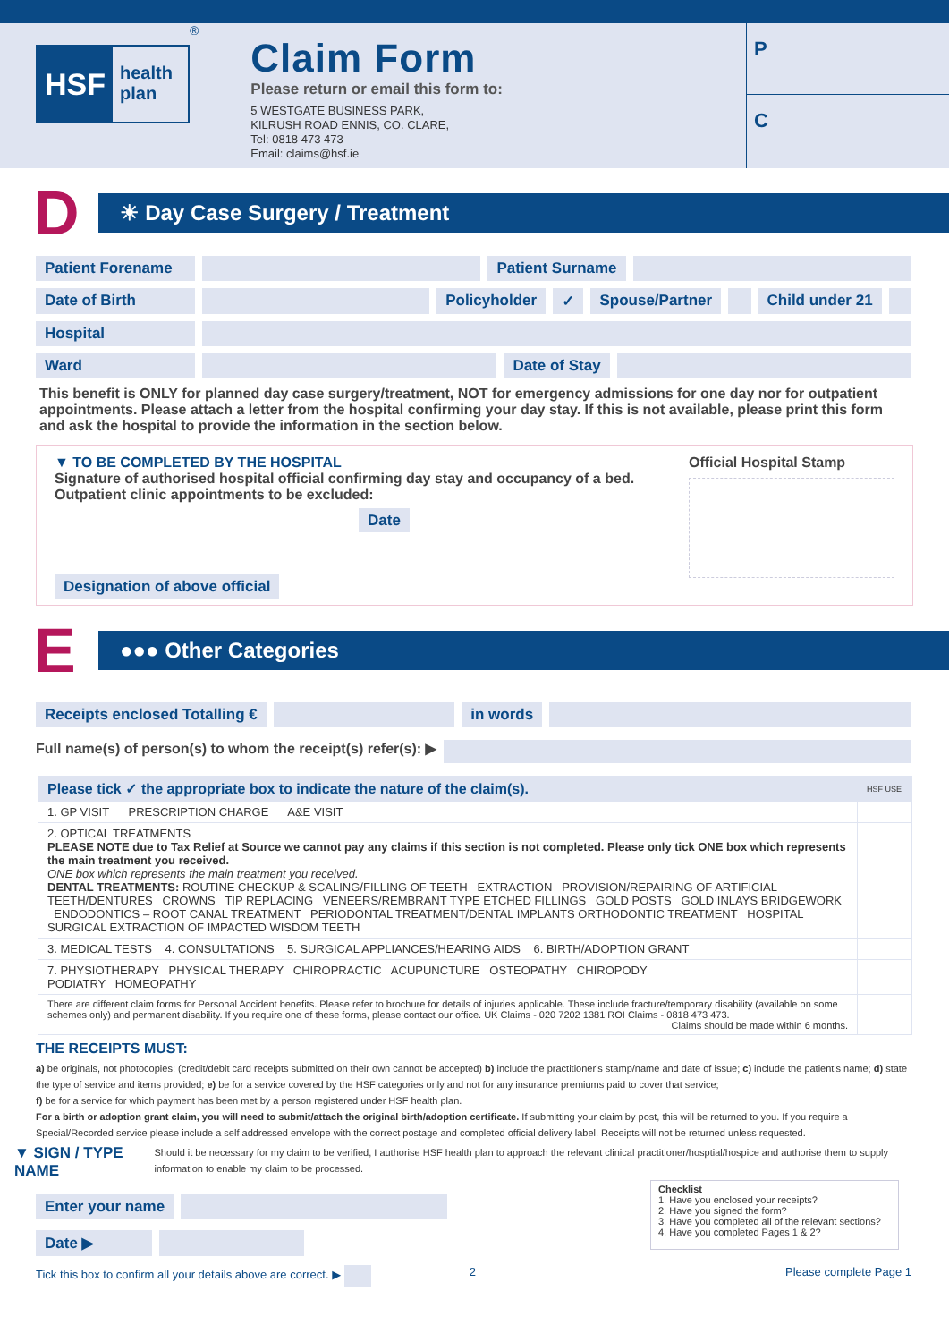HSF
health
plan
®
Claim Form
Please return or email this form to:
5 WESTGATE BUSINESS PARK,
KILRUSH ROAD ENNIS, CO. CLARE,
Tel: 0818 473 473
Email: claims@hsf.ie
P
C
D
☀ Day Case Surgery / Treatment
Patient Forename Patient Surname
Date of Birth Policyholder ✓ Spouse/Partner Child under 21
Hospital
Ward Date of Stay
This benefit is ONLY for planned day case surgery/treatment, NOT for emergency admissions for one day nor for outpatient appointments. Please attach a letter from the hospital confirming your day stay. If this is not available, please print this form and ask the hospital to provide the information in the section below.
▼ TO BE COMPLETED BY THE HOSPITAL
Signature of authorised hospital official confirming day stay and occupancy of a bed.
Outpatient clinic appointments to be excluded:
Date
Official Hospital Stamp
Designation of above official
E
●●● Other Categories
Receipts enclosed Totalling € in words
Full name(s) of person(s) to whom the receipt(s) refer(s): ▶
| Please tick ✓ the appropriate box to indicate the nature of the claim(s). | HSF USE |
| 1. GP VISIT PRESCRIPTION CHARGE A&E VISIT | |
| 2. OPTICAL TREATMENTS PLEASE NOTE due to Tax Relief at Source we cannot pay any claims if this section is not completed. Please only tick ONE box which represents the main treatment you received. ONE box which represents the main treatment you received. DENTAL TREATMENTS: ROUTINE CHECKUP & SCALING/FILLING OF TEETH EXTRACTION PROVISION/REPAIRING OF ARTIFICIAL TEETH/DENTURES CROWNS TIP REPLACING VENEERS/REMBRANT TYPE ETCHED FILLINGS GOLD POSTS GOLD INLAYS BRIDGEWORK ENDODONTICS – ROOT CANAL TREATMENT PERIODONTAL TREATMENT/DENTAL IMPLANTS ORTHODONTIC TREATMENT HOSPITAL SURGICAL EXTRACTION OF IMPACTED WISDOM TEETH | |
| 3. MEDICAL TESTS 4. CONSULTATIONS 5. SURGICAL APPLIANCES/HEARING AIDS 6. BIRTH/ADOPTION GRANT | |
| 7. PHYSIOTHERAPY PHYSICAL THERAPY CHIROPRACTIC ACUPUNCTURE OSTEOPATHY CHIROPODY PODIATRY HOMEOPATHY | |
| There are different claim forms for Personal Accident benefits. Please refer to brochure for details of injuries applicable. These include fracture/temporary disability (available on some schemes only) and permanent disability. If you require one of these forms, please contact our office. UK Claims - 020 7202 1381 ROI Claims - 0818 473 473. Claims should be made within 6 months. | |
THE RECEIPTS MUST:
a) be originals, not photocopies; (credit/debit card receipts submitted on their own cannot be accepted) b) include the practitioner's stamp/name and date of issue; c) include the patient's name; d) state the type of service and items provided; e) be for a service covered by the HSF categories only and not for any insurance premiums paid to cover that service;
f) be for a service for which payment has been met by a person registered under HSF health plan.
For a birth or adoption grant claim, you will need to submit/attach the original birth/adoption certificate. If submitting your claim by post, this will be returned to you. If you require a Special/Recorded service please include a self addressed envelope with the correct postage and completed official delivery label. Receipts will not be returned unless requested.
▼ SIGN / TYPE NAME Should it be necessary for my claim to be verified, I authorise HSF health plan to approach the relevant clinical practitioner/hosptial/hospice and authorise them to supply information to enable my claim to be processed.
Enter your name
Date ▶
Checklist
1. Have you enclosed your receipts?
2. Have you signed the form?
3. Have you completed all of the relevant sections?
4. Have you completed Pages 1 & 2?
Tick this box to confirm all your details above are correct. ▶ 2 Please complete Page 1